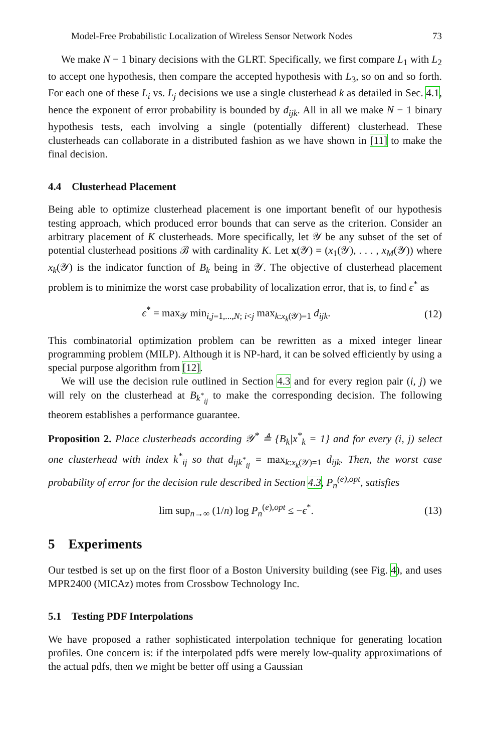Model-Free Probabilistic Localization of Wireless Sensor Network Nodes 73
We make N − 1 binary decisions with the GLRT. Specifically, we first compare L<sub>1</sub> with L<sub>2</sub> to accept one hypothesis, then compare the accepted hypothesis with L<sub>3</sub>, so on and so forth. For each one of these L<sub>i</sub> vs. L<sub>j</sub> decisions we use a single clusterhead k as detailed in Sec. 4.1, hence the exponent of error probability is bounded by d<sub>ijk</sub>. All in all we make N − 1 binary hypothesis tests, each involving a single (potentially different) clusterhead. These clusterheads can collaborate in a distributed fashion as we have shown in [11] to make the final decision.
4.4 Clusterhead Placement
Being able to optimize clusterhead placement is one important benefit of our hypothesis testing approach, which produced error bounds that can serve as the criterion. Consider an arbitrary placement of K clusterheads. More specifically, let 𝒴 be any subset of the set of potential clusterhead positions ℬ with cardinality K. Let x(𝒴) = (x<sub>1</sub>(𝒴), . . . , x<sub>M</sub>(𝒴)) where x<sub>k</sub>(𝒴) is the indicator function of B<sub>k</sub> being in 𝒴. The objective of clusterhead placement problem is to minimize the worst case probability of localization error, that is, to find ϵ<sup>*</sup> as
ϵ<sup>*</sup> = max<sub>𝒴</sub> min<sub>i,j=1,...,N; i<j</sub> max<sub>k:x<sub>k</sub>(𝒴)=1</sub> d<sub>ijk</sub>. (12)
This combinatorial optimization problem can be rewritten as a mixed integer linear programming problem (MILP). Although it is NP-hard, it can be solved efficiently by using a special purpose algorithm from [12].
We will use the decision rule outlined in Section 4.3 and for every region pair (i, j) we will rely on the clusterhead at B<sub>k<sup>*</sup><sub>ij</sub></sub> to make the corresponding decision. The following theorem establishes a performance guarantee.
Proposition 2. Place clusterheads according 𝒴<sup>*</sup> ≜ {B<sub>k</sub>|x<sup>*</sup><sub>k</sub> = 1} and for every (i, j) select one clusterhead with index k<sup>*</sup><sub>ij</sub> so that d<sub>ijk<sup>*</sup><sub>ij</sub></sub> = max<sub>k:x<sub>k</sub>(𝒴)=1</sub> d<sub>ijk</sub>. Then, the worst case probability of error for the decision rule described in Section 4.3, P<sub>n</sub><sup>(e),opt</sup>, satisfies
lim sup<sub>n→∞</sub> (1/n) log P<sub>n</sub><sup>(e),opt</sup> ≤ −ϵ<sup>*</sup>. (13)
5 Experiments
Our testbed is set up on the first floor of a Boston University building (see Fig. 4), and uses MPR2400 (MICAz) motes from Crossbow Technology Inc.
5.1 Testing PDF Interpolations
We have proposed a rather sophisticated interpolation technique for generating location profiles. One concern is: if the interpolated pdfs were merely low-quality approximations of the actual pdfs, then we might be better off using a Gaussian